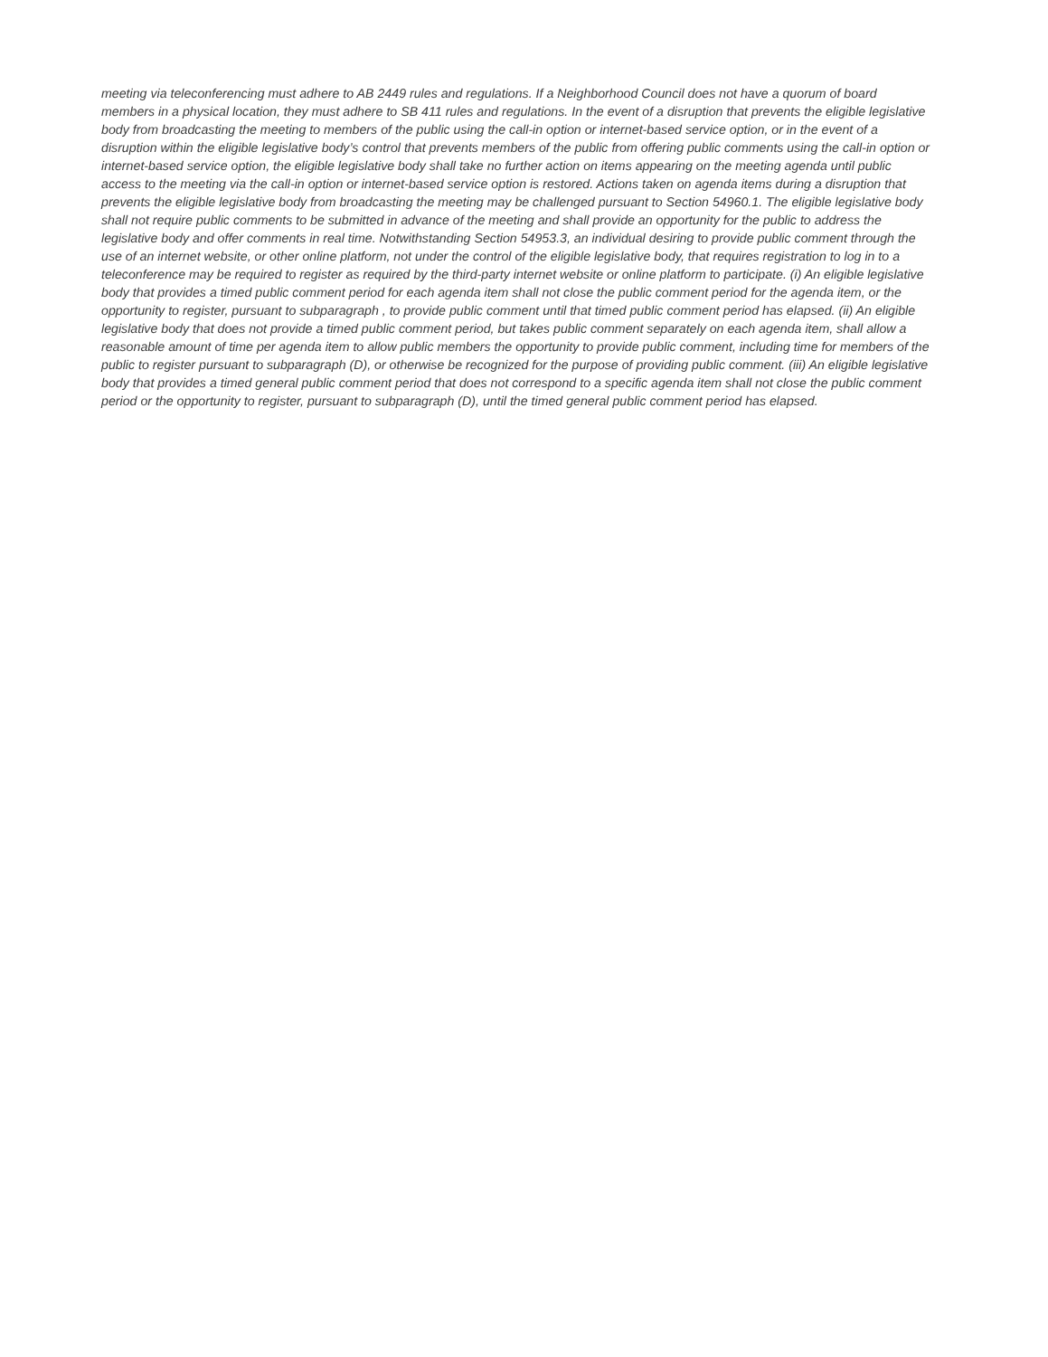meeting via teleconferencing must adhere to AB 2449 rules and regulations. If a Neighborhood Council does not have a quorum of board members in a physical location, they must adhere to SB 411 rules and regulations. In the event of a disruption that prevents the eligible legislative body from broadcasting the meeting to members of the public using the call-in option or internet-based service option, or in the event of a disruption within the eligible legislative body’s control that prevents members of the public from offering public comments using the call-in option or internet-based service option, the eligible legislative body shall take no further action on items appearing on the meeting agenda until public access to the meeting via the call-in option or internet-based service option is restored. Actions taken on agenda items during a disruption that prevents the eligible legislative body from broadcasting the meeting may be challenged pursuant to Section 54960.1. The eligible legislative body shall not require public comments to be submitted in advance of the meeting and shall provide an opportunity for the public to address the legislative body and offer comments in real time. Notwithstanding Section 54953.3, an individual desiring to provide public comment through the use of an internet website, or other online platform, not under the control of the eligible legislative body, that requires registration to log in to a teleconference may be required to register as required by the third-party internet website or online platform to participate. (i) An eligible legislative body that provides a timed public comment period for each agenda item shall not close the public comment period for the agenda item, or the opportunity to register, pursuant to subparagraph , to provide public comment until that timed public comment period has elapsed. (ii) An eligible legislative body that does not provide a timed public comment period, but takes public comment separately on each agenda item, shall allow a reasonable amount of time per agenda item to allow public members the opportunity to provide public comment, including time for members of the public to register pursuant to subparagraph (D), or otherwise be recognized for the purpose of providing public comment. (iii) An eligible legislative body that provides a timed general public comment period that does not correspond to a specific agenda item shall not close the public comment period or the opportunity to register, pursuant to subparagraph (D), until the timed general public comment period has elapsed.